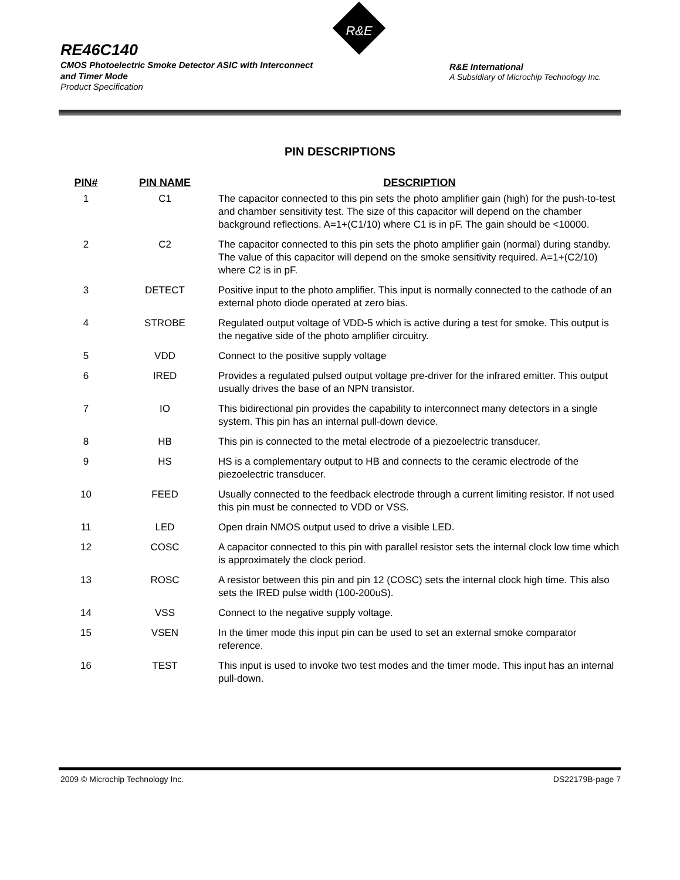RE46C140
CMOS Photoelectric Smoke Detector ASIC with Interconnect
and Timer Mode
Product Specification
R&E
R&E International
A Subsidiary of Microchip Technology Inc.
PIN DESCRIPTIONS
| PIN# | PIN NAME | DESCRIPTION |
| --- | --- | --- |
| 1 | C1 | The capacitor connected to this pin sets the photo amplifier gain (high) for the push-to-test and chamber sensitivity test. The size of this capacitor will depend on the chamber background reflections. A=1+(C1/10) where C1 is in pF. The gain should be <10000. |
| 2 | C2 | The capacitor connected to this pin sets the photo amplifier gain (normal) during standby. The value of this capacitor will depend on the smoke sensitivity required. A=1+(C2/10) where C2 is in pF. |
| 3 | DETECT | Positive input to the photo amplifier. This input is normally connected to the cathode of an external photo diode operated at zero bias. |
| 4 | STROBE | Regulated output voltage of VDD-5 which is active during a test for smoke. This output is the negative side of the photo amplifier circuitry. |
| 5 | VDD | Connect to the positive supply voltage |
| 6 | IRED | Provides a regulated pulsed output voltage pre-driver for the infrared emitter. This output usually drives the base of an NPN transistor. |
| 7 | IO | This bidirectional pin provides the capability to interconnect many detectors in a single system. This pin has an internal pull-down device. |
| 8 | HB | This pin is connected to the metal electrode of a piezoelectric transducer. |
| 9 | HS | HS is a complementary output to HB and connects to the ceramic electrode of the piezoelectric transducer. |
| 10 | FEED | Usually connected to the feedback electrode through a current limiting resistor. If not used this pin must be connected to VDD or VSS. |
| 11 | LED | Open drain NMOS output used to drive a visible LED. |
| 12 | COSC | A capacitor connected to this pin with parallel resistor sets the internal clock low time which is approximately the clock period. |
| 13 | ROSC | A resistor between this pin and pin 12 (COSC) sets the internal clock high time. This also sets the IRED pulse width (100-200uS). |
| 14 | VSS | Connect to the negative supply voltage. |
| 15 | VSEN | In the timer mode this input pin can be used to set an external smoke comparator reference. |
| 16 | TEST | This input is used to invoke two test modes and the timer mode. This input has an internal pull-down. |
2009 © Microchip Technology Inc. DS22179B-page 7